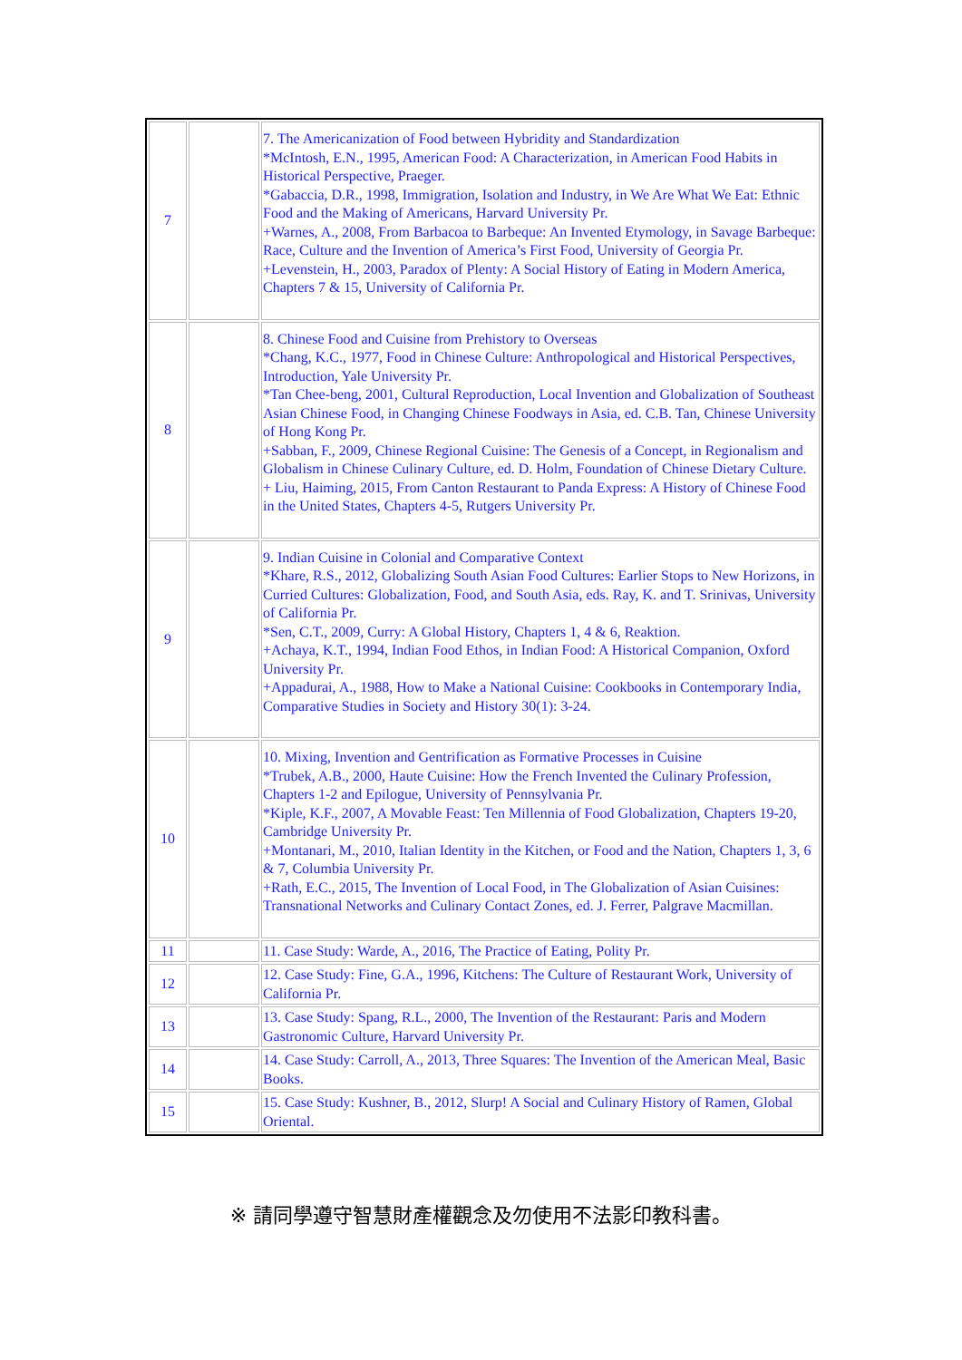| 7 | | 7. The Americanization of Food between Hybridity and Standardization *McIntosh, E.N., 1995, American Food: A Characterization, in American Food Habits in Historical Perspective, Praeger. *Gabaccia, D.R., 1998, Immigration, Isolation and Industry, in We Are What We Eat: Ethnic Food and the Making of Americans, Harvard University Pr. +Warnes, A., 2008, From Barbacoa to Barbeque: An Invented Etymology, in Savage Barbeque: Race, Culture and the Invention of America’s First Food, University of Georgia Pr. +Levenstein, H., 2003, Paradox of Plenty: A Social History of Eating in Modern America, Chapters 7 & 15, University of California Pr. |
| 8 | | 8. Chinese Food and Cuisine from Prehistory to Overseas *Chang, K.C., 1977, Food in Chinese Culture: Anthropological and Historical Perspectives, Introduction, Yale University Pr. *Tan Chee-beng, 2001, Cultural Reproduction, Local Invention and Globalization of Southeast Asian Chinese Food, in Changing Chinese Foodways in Asia, ed. C.B. Tan, Chinese University of Hong Kong Pr. +Sabban, F., 2009, Chinese Regional Cuisine: The Genesis of a Concept, in Regionalism and Globalism in Chinese Culinary Culture, ed. D. Holm, Foundation of Chinese Dietary Culture. + Liu, Haiming, 2015, From Canton Restaurant to Panda Express: A History of Chinese Food in the United States, Chapters 4-5, Rutgers University Pr. |
| 9 | | 9. Indian Cuisine in Colonial and Comparative Context *Khare, R.S., 2012, Globalizing South Asian Food Cultures: Earlier Stops to New Horizons, in Curried Cultures: Globalization, Food, and South Asia, eds. Ray, K. and T. Srinivas, University of California Pr. *Sen, C.T., 2009, Curry: A Global History, Chapters 1, 4 & 6, Reaktion. +Achaya, K.T., 1994, Indian Food Ethos, in Indian Food: A Historical Companion, Oxford University Pr. +Appadurai, A., 1988, How to Make a National Cuisine: Cookbooks in Contemporary India, Comparative Studies in Society and History 30(1): 3-24. |
| 10 | | 10. Mixing, Invention and Gentrification as Formative Processes in Cuisine *Trubek, A.B., 2000, Haute Cuisine: How the French Invented the Culinary Profession, Chapters 1-2 and Epilogue, University of Pennsylvania Pr. *Kiple, K.F., 2007, A Movable Feast: Ten Millennia of Food Globalization, Chapters 19-20, Cambridge University Pr. +Montanari, M., 2010, Italian Identity in the Kitchen, or Food and the Nation, Chapters 1, 3, 6 & 7, Columbia University Pr. +Rath, E.C., 2015, The Invention of Local Food, in The Globalization of Asian Cuisines: Transnational Networks and Culinary Contact Zones, ed. J. Ferrer, Palgrave Macmillan. |
| 11 | | 11. Case Study: Warde, A., 2016, The Practice of Eating, Polity Pr. |
| 12 | | 12. Case Study: Fine, G.A., 1996, Kitchens: The Culture of Restaurant Work, University of California Pr. |
| 13 | | 13. Case Study: Spang, R.L., 2000, The Invention of the Restaurant: Paris and Modern Gastronomic Culture, Harvard University Pr. |
| 14 | | 14. Case Study: Carroll, A., 2013, Three Squares: The Invention of the American Meal, Basic Books. |
| 15 | | 15. Case Study: Kushner, B., 2012, Slurp! A Social and Culinary History of Ramen, Global Oriental. |
※ 請同學遵守智慧財產權觀念及勿使用不法影印教科書。